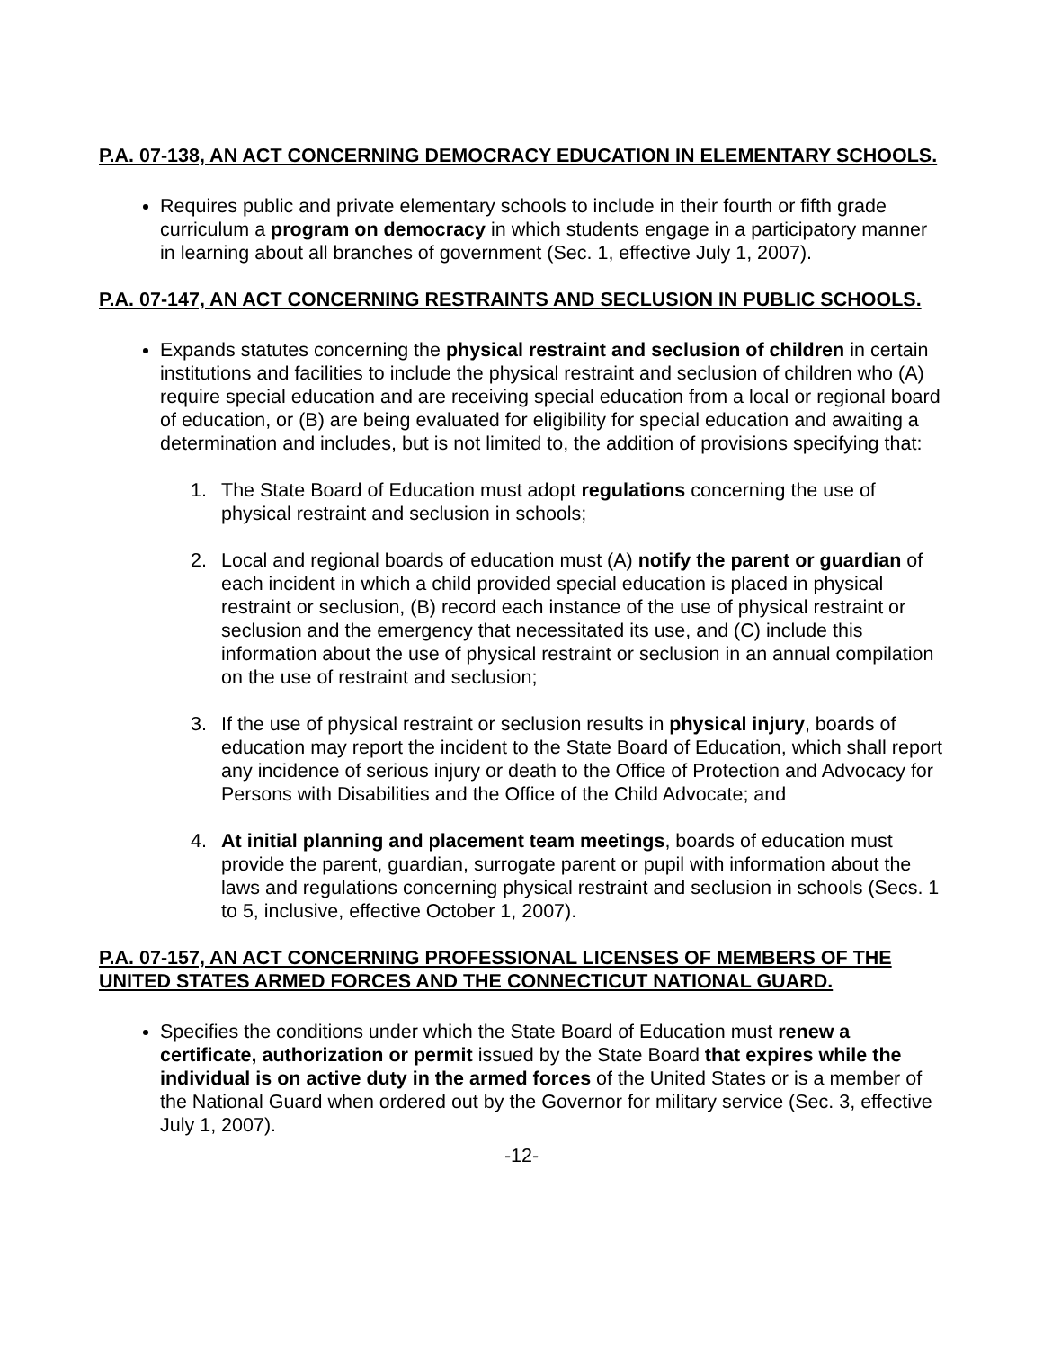P.A. 07-138, AN ACT CONCERNING DEMOCRACY EDUCATION IN ELEMENTARY SCHOOLS.
Requires public and private elementary schools to include in their fourth or fifth grade curriculum a program on democracy in which students engage in a participatory manner in learning about all branches of government (Sec. 1, effective July 1, 2007).
P.A. 07-147, AN ACT CONCERNING RESTRAINTS AND SECLUSION IN PUBLIC SCHOOLS.
Expands statutes concerning the physical restraint and seclusion of children in certain institutions and facilities to include the physical restraint and seclusion of children who (A) require special education and are receiving special education from a local or regional board of education, or (B) are being evaluated for eligibility for special education and awaiting a determination and includes, but is not limited to, the addition of provisions specifying that:
1. The State Board of Education must adopt regulations concerning the use of physical restraint and seclusion in schools;
2. Local and regional boards of education must (A) notify the parent or guardian of each incident in which a child provided special education is placed in physical restraint or seclusion, (B) record each instance of the use of physical restraint or seclusion and the emergency that necessitated its use, and (C) include this information about the use of physical restraint or seclusion in an annual compilation on the use of restraint and seclusion;
3. If the use of physical restraint or seclusion results in physical injury, boards of education may report the incident to the State Board of Education, which shall report any incidence of serious injury or death to the Office of Protection and Advocacy for Persons with Disabilities and the Office of the Child Advocate; and
4. At initial planning and placement team meetings, boards of education must provide the parent, guardian, surrogate parent or pupil with information about the laws and regulations concerning physical restraint and seclusion in schools (Secs. 1 to 5, inclusive, effective October 1, 2007).
P.A. 07-157, AN ACT CONCERNING PROFESSIONAL LICENSES OF MEMBERS OF THE UNITED STATES ARMED FORCES AND THE CONNECTICUT NATIONAL GUARD.
Specifies the conditions under which the State Board of Education must renew a certificate, authorization or permit issued by the State Board that expires while the individual is on active duty in the armed forces of the United States or is a member of the National Guard when ordered out by the Governor for military service (Sec. 3, effective July 1, 2007).
-12-